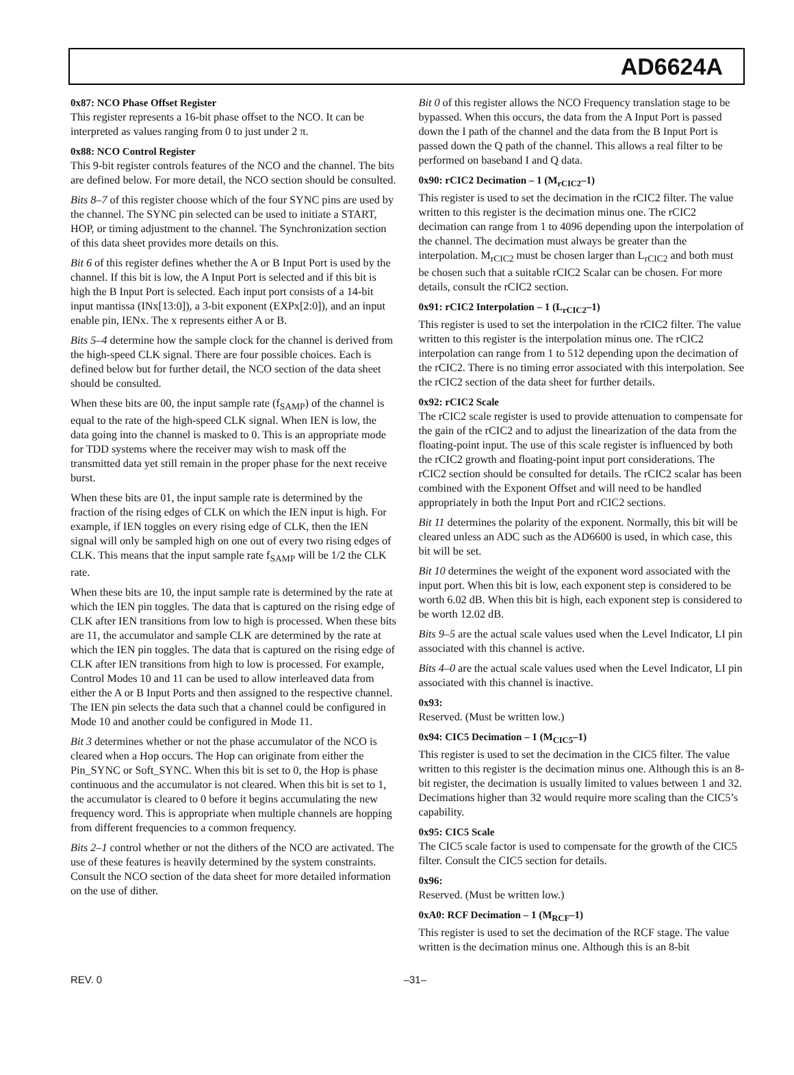AD6624A
0x87: NCO Phase Offset Register
This register represents a 16-bit phase offset to the NCO. It can be interpreted as values ranging from 0 to just under 2 π.
0x88: NCO Control Register
This 9-bit register controls features of the NCO and the channel. The bits are defined below. For more detail, the NCO section should be consulted.
Bits 8–7 of this register choose which of the four SYNC pins are used by the channel. The SYNC pin selected can be used to initiate a START, HOP, or timing adjustment to the channel. The Synchronization section of this data sheet provides more details on this.
Bit 6 of this register defines whether the A or B Input Port is used by the channel. If this bit is low, the A Input Port is selected and if this bit is high the B Input Port is selected. Each input port consists of a 14-bit input mantissa (INx[13:0]), a 3-bit exponent (EXPx[2:0]), and an input enable pin, IENx. The x represents either A or B.
Bits 5–4 determine how the sample clock for the channel is derived from the high-speed CLK signal. There are four possible choices. Each is defined below but for further detail, the NCO section of the data sheet should be consulted.
When these bits are 00, the input sample rate (f<sub>SAMP</sub>) of the channel is equal to the rate of the high-speed CLK signal. When IEN is low, the data going into the channel is masked to 0. This is an appropriate mode for TDD systems where the receiver may wish to mask off the transmitted data yet still remain in the proper phase for the next receive burst.
When these bits are 01, the input sample rate is determined by the fraction of the rising edges of CLK on which the IEN input is high. For example, if IEN toggles on every rising edge of CLK, then the IEN signal will only be sampled high on one out of every two rising edges of CLK. This means that the input sample rate f<sub>SAMP</sub> will be 1/2 the CLK rate.
When these bits are 10, the input sample rate is determined by the rate at which the IEN pin toggles. The data that is captured on the rising edge of CLK after IEN transitions from low to high is processed. When these bits are 11, the accumulator and sample CLK are determined by the rate at which the IEN pin toggles. The data that is captured on the rising edge of CLK after IEN transitions from high to low is processed. For example, Control Modes 10 and 11 can be used to allow interleaved data from either the A or B Input Ports and then assigned to the respective channel. The IEN pin selects the data such that a channel could be configured in Mode 10 and another could be configured in Mode 11.
Bit 3 determines whether or not the phase accumulator of the NCO is cleared when a Hop occurs. The Hop can originate from either the Pin_SYNC or Soft_SYNC. When this bit is set to 0, the Hop is phase continuous and the accumulator is not cleared. When this bit is set to 1, the accumulator is cleared to 0 before it begins accumulating the new frequency word. This is appropriate when multiple channels are hopping from different frequencies to a common frequency.
Bits 2–1 control whether or not the dithers of the NCO are activated. The use of these features is heavily determined by the system constraints. Consult the NCO section of the data sheet for more detailed information on the use of dither.
Bit 0 of this register allows the NCO Frequency translation stage to be bypassed. When this occurs, the data from the A Input Port is passed down the I path of the channel and the data from the B Input Port is passed down the Q path of the channel. This allows a real filter to be performed on baseband I and Q data.
0x90: rCIC2 Decimation – 1 (M<sub>rCIC2</sub>–1)
This register is used to set the decimation in the rCIC2 filter. The value written to this register is the decimation minus one. The rCIC2 decimation can range from 1 to 4096 depending upon the interpolation of the channel. The decimation must always be greater than the interpolation. M<sub>rCIC2</sub> must be chosen larger than L<sub>rCIC2</sub> and both must be chosen such that a suitable rCIC2 Scalar can be chosen. For more details, consult the rCIC2 section.
0x91: rCIC2 Interpolation – 1 (L<sub>rCIC2</sub>–1)
This register is used to set the interpolation in the rCIC2 filter. The value written to this register is the interpolation minus one. The rCIC2 interpolation can range from 1 to 512 depending upon the decimation of the rCIC2. There is no timing error associated with this interpolation. See the rCIC2 section of the data sheet for further details.
0x92: rCIC2 Scale
The rCIC2 scale register is used to provide attenuation to compensate for the gain of the rCIC2 and to adjust the linearization of the data from the floating-point input. The use of this scale register is influenced by both the rCIC2 growth and floating-point input port considerations. The rCIC2 section should be consulted for details. The rCIC2 scalar has been combined with the Exponent Offset and will need to be handled appropriately in both the Input Port and rCIC2 sections.
Bit 11 determines the polarity of the exponent. Normally, this bit will be cleared unless an ADC such as the AD6600 is used, in which case, this bit will be set.
Bit 10 determines the weight of the exponent word associated with the input port. When this bit is low, each exponent step is considered to be worth 6.02 dB. When this bit is high, each exponent step is considered to be worth 12.02 dB.
Bits 9–5 are the actual scale values used when the Level Indicator, LI pin associated with this channel is active.
Bits 4–0 are the actual scale values used when the Level Indicator, LI pin associated with this channel is inactive.
0x93:
Reserved. (Must be written low.)
0x94: CIC5 Decimation – 1 (M<sub>CIC5</sub>–1)
This register is used to set the decimation in the CIC5 filter. The value written to this register is the decimation minus one. Although this is an 8-bit register, the decimation is usually limited to values between 1 and 32. Decimations higher than 32 would require more scaling than the CIC5’s capability.
0x95: CIC5 Scale
The CIC5 scale factor is used to compensate for the growth of the CIC5 filter. Consult the CIC5 section for details.
0x96:
Reserved. (Must be written low.)
0xA0: RCF Decimation – 1 (M<sub>RCF</sub>–1)
This register is used to set the decimation of the RCF stage. The value written is the decimation minus one. Although this is an 8-bit
REV. 0 –31–